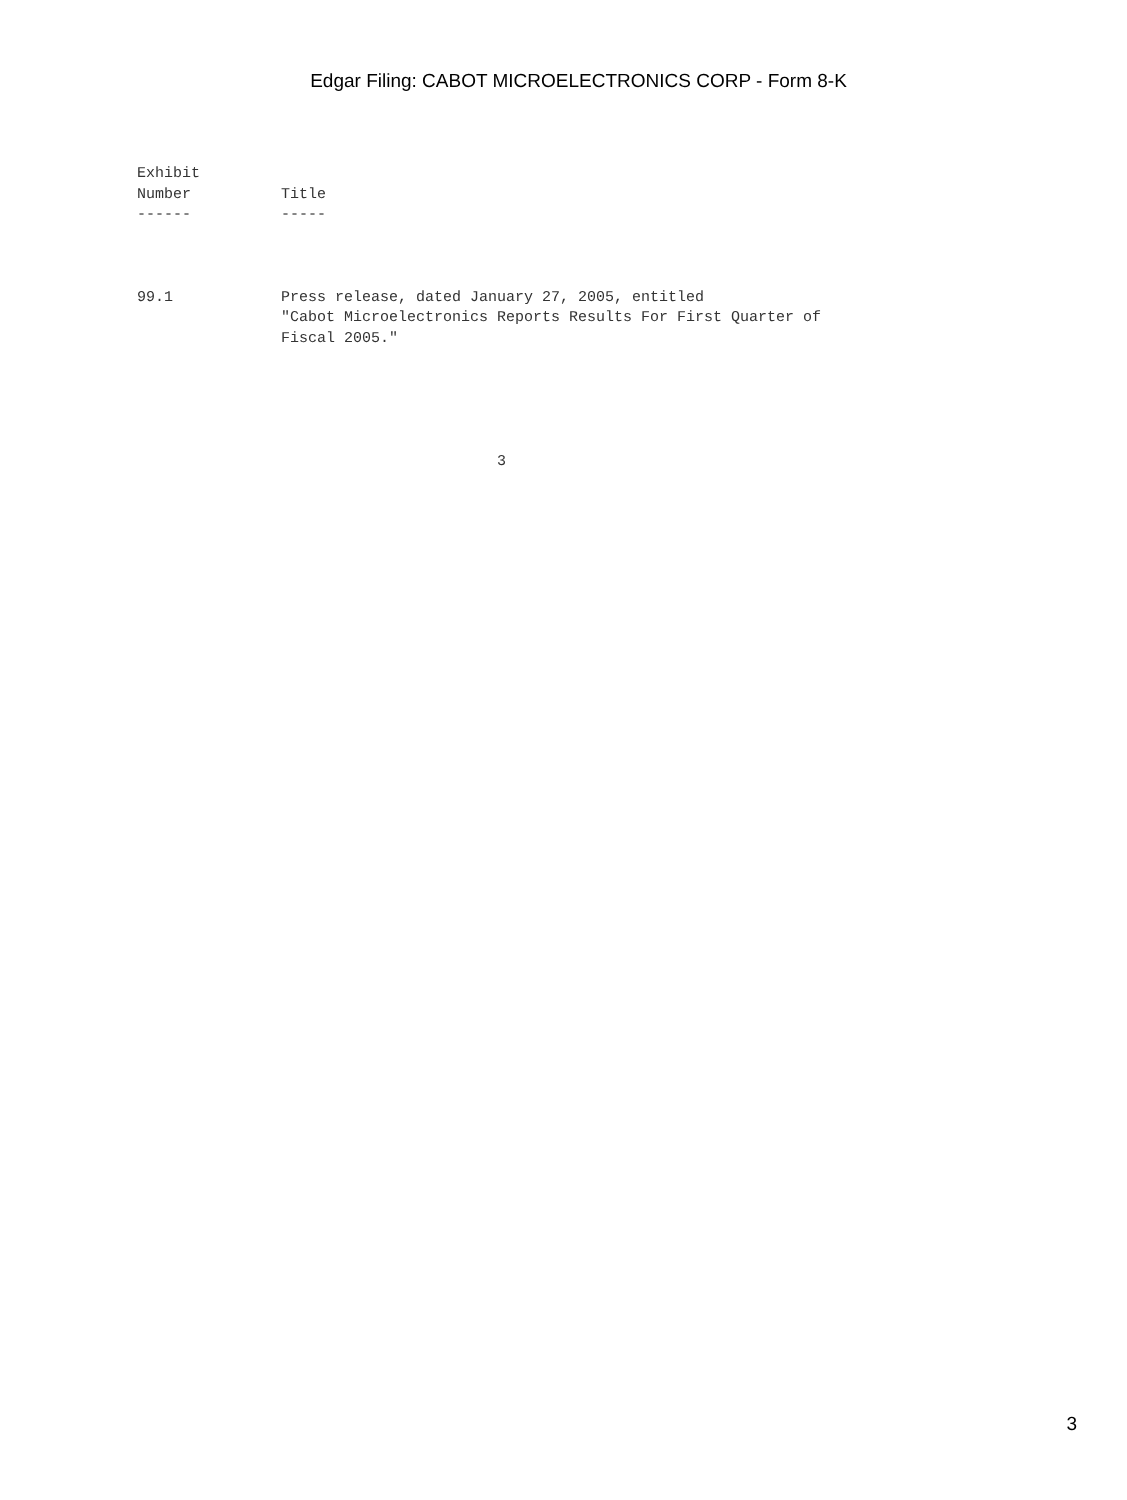Edgar Filing: CABOT MICROELECTRONICS CORP - Form 8-K
Exhibit
Number          Title
------          -----



99.1            Press release, dated January 27, 2005, entitled
                "Cabot Microelectronics Reports Results For First Quarter of
                Fiscal 2005."





                                        3
3